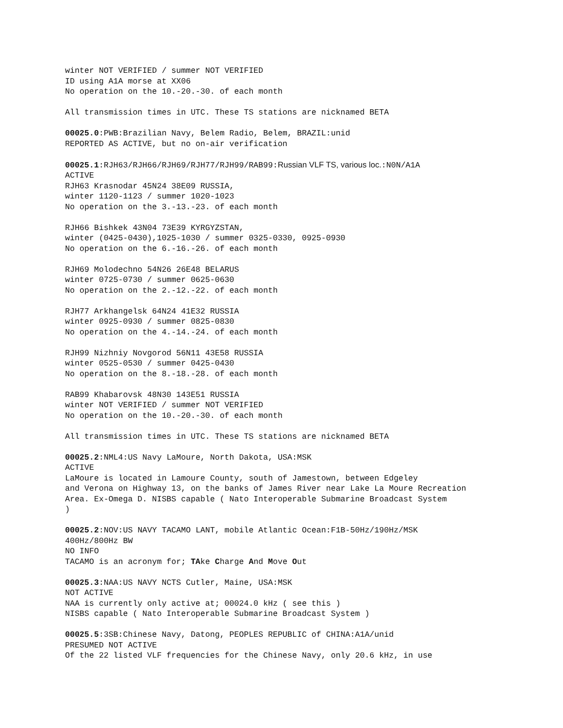winter NOT VERIFIED / summer NOT VERIFIED ID using A1A morse at XX06 No operation on the 10.-20.-30. of each month
All transmission times in UTC. These TS stations are nicknamed BETA
00025.0:PWB:Brazilian Navy, Belem Radio, Belem, BRAZIL:unid REPORTED AS ACTIVE, but no on-air verification
00025.1:RJH63/RJH66/RJH69/RJH77/RJH99/RAB99:Russian VLF TS, various loc.:N0N/A1A ACTIVE RJH63 Krasnodar 45N24 38E09 RUSSIA, winter 1120-1123 / summer 1020-1023 No operation on the 3.-13.-23. of each month
RJH66 Bishkek 43N04 73E39 KYRGYZSTAN, winter (0425-0430),1025-1030 / summer 0325-0330, 0925-0930 No operation on the 6.-16.-26. of each month
RJH69 Molodechno 54N26 26E48 BELARUS winter 0725-0730 / summer 0625-0630 No operation on the 2.-12.-22. of each month
RJH77 Arkhangelsk 64N24 41E32 RUSSIA winter 0925-0930 / summer 0825-0830 No operation on the 4.-14.-24. of each month
RJH99 Nizhniy Novgorod 56N11 43E58 RUSSIA winter 0525-0530 / summer 0425-0430 No operation on the 8.-18.-28. of each month
RAB99 Khabarovsk 48N30 143E51 RUSSIA winter NOT VERIFIED / summer NOT VERIFIED No operation on the 10.-20.-30. of each month
All transmission times in UTC. These TS stations are nicknamed BETA
00025.2:NML4:US Navy LaMoure, North Dakota, USA:MSK ACTIVE LaMoure is located in Lamoure County, south of Jamestown, between Edgeley and Verona on Highway 13, on the banks of James River near Lake La Moure Recreation Area. Ex-Omega D. NISBS capable ( Nato Interoperable Submarine Broadcast System )
00025.2:NOV:US NAVY TACAMO LANT, mobile Atlantic Ocean:F1B-50Hz/190Hz/MSK 400Hz/800Hz BW NO INFO TACAMO is an acronym for; TAke Charge And Move Out
00025.3:NAA:US NAVY NCTS Cutler, Maine, USA:MSK NOT ACTIVE NAA is currently only active at; 00024.0 kHz ( see this ) NISBS capable ( Nato Interoperable Submarine Broadcast System )
00025.5:3SB:Chinese Navy, Datong, PEOPLES REPUBLIC of CHINA:A1A/unid PRESUMED NOT ACTIVE Of the 22 listed VLF frequencies for the Chinese Navy, only 20.6 kHz, in use